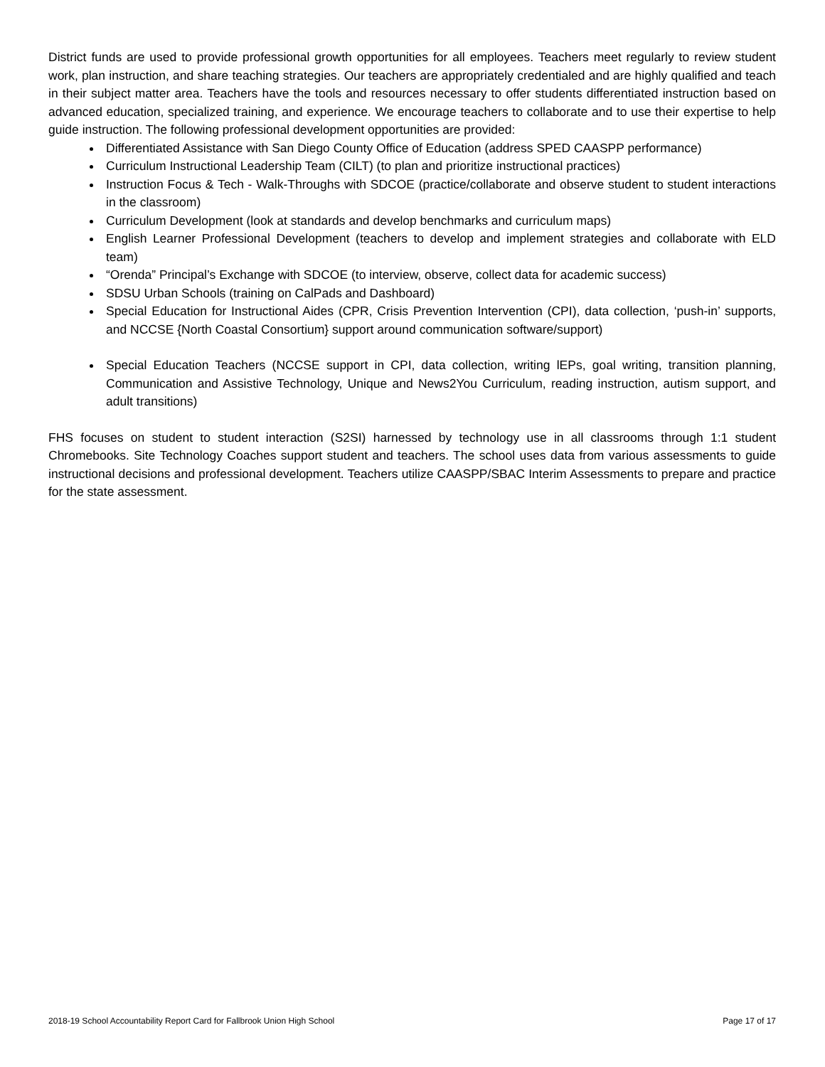District funds are used to provide professional growth opportunities for all employees. Teachers meet regularly to review student work, plan instruction, and share teaching strategies. Our teachers are appropriately credentialed and are highly qualified and teach in their subject matter area. Teachers have the tools and resources necessary to offer students differentiated instruction based on advanced education, specialized training, and experience. We encourage teachers to collaborate and to use their expertise to help guide instruction. The following professional development opportunities are provided:
Differentiated Assistance with San Diego County Office of Education (address SPED CAASPP performance)
Curriculum Instructional Leadership Team (CILT) (to plan and prioritize instructional practices)
Instruction Focus & Tech - Walk-Throughs with SDCOE (practice/collaborate and observe student to student interactions in the classroom)
Curriculum Development (look at standards and develop benchmarks and curriculum maps)
English Learner Professional Development (teachers to develop and implement strategies and collaborate with ELD team)
“Orenda” Principal’s Exchange with SDCOE (to interview, observe, collect data for academic success)
SDSU Urban Schools (training on CalPads and Dashboard)
Special Education for Instructional Aides (CPR, Crisis Prevention Intervention (CPI), data collection, ‘push-in’ supports, and NCCSE {North Coastal Consortium} support around communication software/support)
Special Education Teachers (NCCSE support in CPI, data collection, writing lEPs, goal writing, transition planning, Communication and Assistive Technology, Unique and News2You Curriculum, reading instruction, autism support, and adult transitions)
FHS focuses on student to student interaction (S2SI) harnessed by technology use in all classrooms through 1:1 student Chromebooks. Site Technology Coaches support student and teachers. The school uses data from various assessments to guide instructional decisions and professional development. Teachers utilize CAASPP/SBAC Interim Assessments to prepare and practice for the state assessment.
2018-19 School Accountability Report Card for Fallbrook Union High School Page 17 of 17